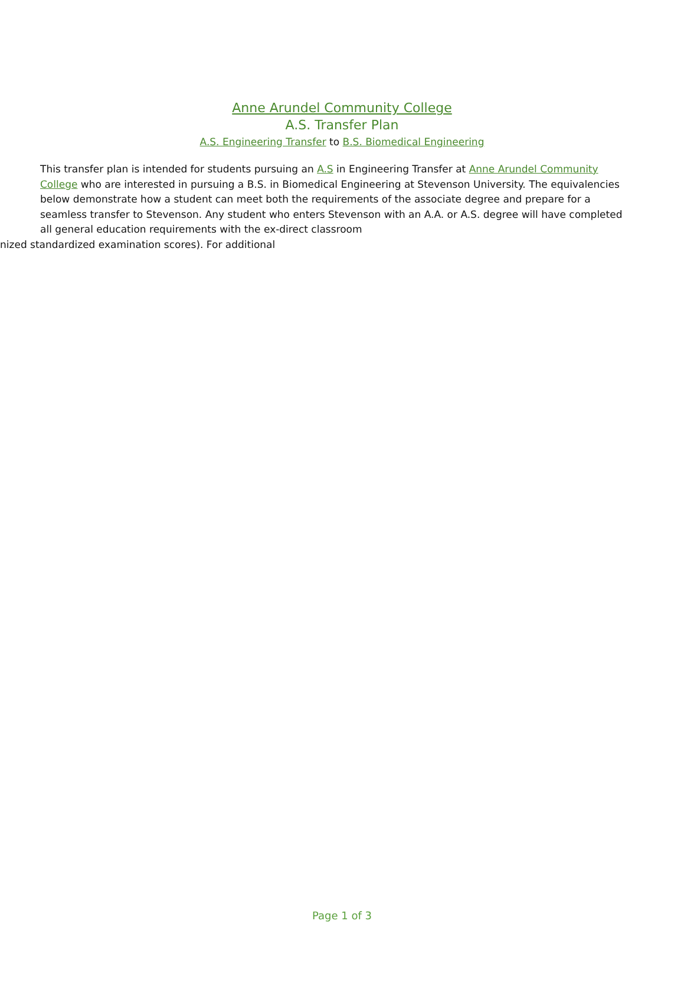Anne Arundel Community College
A.S. Transfer Plan
A.S. Engineering Transfer to B.S. Biomedical Engineering
This transfer plan is intended for students pursuing an A.S in Engineering Transfer at Anne Arundel Community College who are interested in pursuing a B.S. in Biomedical Engineering at Stevenson University. The equivalencies below demonstrate how a student can meet both the requirements of the associate degree and prepare for a seamless transfer to Stevenson. Any student who enters Stevenson with an A.A. or A.S. degree will have completed all general education requirements with the ex-direct classroom
nized standardized examination scores). For additional
Page 1 of 3